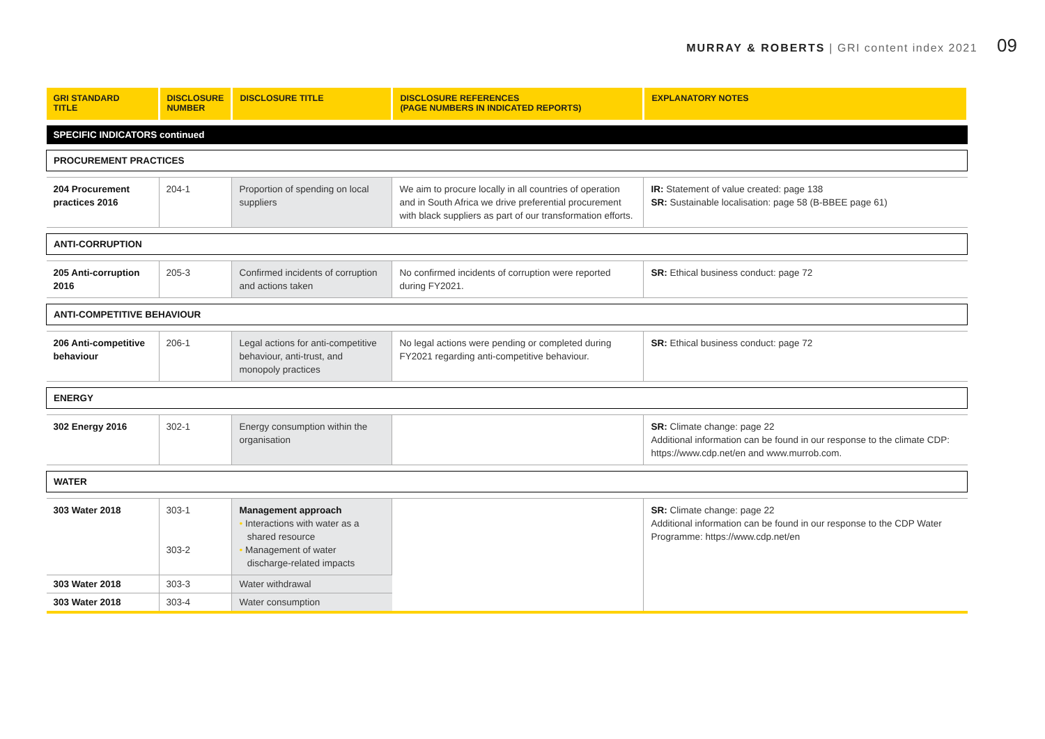MURRAY & ROBERTS | GRI content index 2021 09
| GRI STANDARD TITLE | DISCLOSURE NUMBER | DISCLOSURE TITLE | DISCLOSURE REFERENCES (PAGE NUMBERS IN INDICATED REPORTS) | EXPLANATORY NOTES |
| --- | --- | --- | --- | --- |
| SPECIFIC INDICATORS continued | | | | |
| PROCUREMENT PRACTICES | | | | |
| 204 Procurement practices 2016 | 204-1 | Proportion of spending on local suppliers | We aim to procure locally in all countries of operation and in South Africa we drive preferential procurement with black suppliers as part of our transformation efforts. | IR: Statement of value created: page 138 SR: Sustainable localisation: page 58 (B-BBEE page 61) |
| ANTI-CORRUPTION | | | | |
| 205 Anti-corruption 2016 | 205-3 | Confirmed incidents of corruption and actions taken | No confirmed incidents of corruption were reported during FY2021. | SR: Ethical business conduct: page 72 |
| ANTI-COMPETITIVE BEHAVIOUR | | | | |
| 206 Anti-competitive behaviour | 206-1 | Legal actions for anti-competitive behaviour, anti-trust, and monopoly practices | No legal actions were pending or completed during FY2021 regarding anti-competitive behaviour. | SR: Ethical business conduct: page 72 |
| ENERGY | | | | |
| 302 Energy 2016 | 302-1 | Energy consumption within the organisation | | SR: Climate change: page 22 Additional information can be found in our response to the climate CDP: https://www.cdp.net/en and www.murrob.com. |
| WATER | | | | |
| 303 Water 2018 | 303-1 303-2 | Management approach • Interactions with water as a shared resource • Management of water discharge-related impacts | | SR: Climate change: page 22 Additional information can be found in our response to the CDP Water Programme: https://www.cdp.net/en |
| 303 Water 2018 | 303-3 | Water withdrawal | | |
| 303 Water 2018 | 303-4 | Water consumption | | |